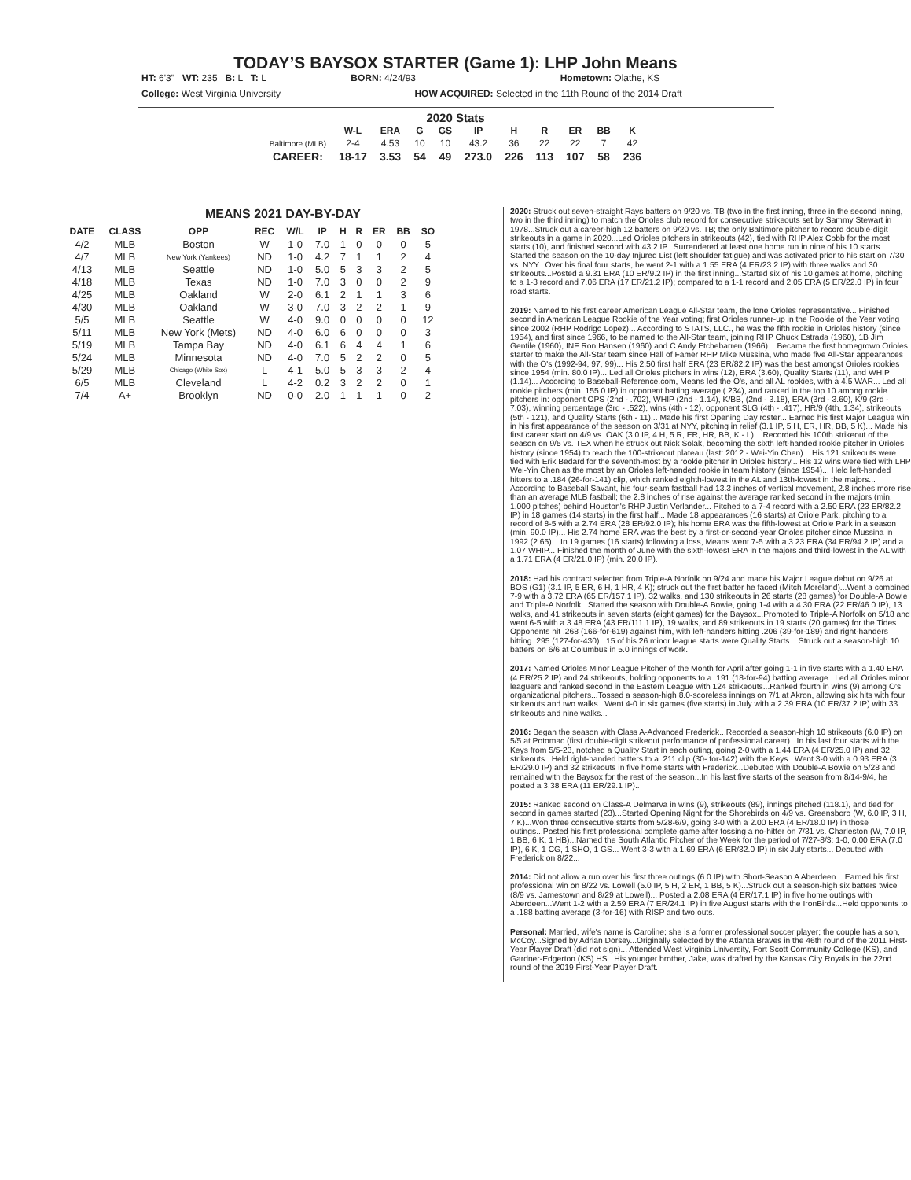TODAY’S BAYSOX STARTER (Game 1): LHP John Means
HT: 6'3" WT: 235 B: L T: L
BORN: 4/24/93 Hometown: Olathe, KS
College: West Virginia University
HOW ACQUIRED: Selected in the 11th Round of the 2014 Draft
2020 Stats
| | W-L | ERA | G | GS | IP | H | R | ER | BB | K |
| --- | --- | --- | --- | --- | --- | --- | --- | --- | --- | --- |
| Baltimore (MLB) | 2-4 | 4.53 | 10 | 10 | 43.2 | 36 | 22 | 22 | 7 | 42 |
| CAREER: | 18-17 | 3.53 | 54 | 49 | 273.0 | 226 | 113 | 107 | 58 | 236 |
MEANS 2021 DAY-BY-DAY
| DATE | CLASS | OPP | REC | W/L | IP | H | R | ER | BB | SO |
| --- | --- | --- | --- | --- | --- | --- | --- | --- | --- | --- |
| 4/2 | MLB | Boston | W | 1-0 | 7.0 | 1 | 0 | 0 | 0 | 5 |
| 4/7 | MLB | New York (Yankees) | ND | 1-0 | 4.2 | 7 | 1 | 1 | 2 | 4 |
| 4/13 | MLB | Seattle | ND | 1-0 | 5.0 | 5 | 3 | 3 | 2 | 5 |
| 4/18 | MLB | Texas | ND | 1-0 | 7.0 | 3 | 0 | 0 | 2 | 9 |
| 4/25 | MLB | Oakland | W | 2-0 | 6.1 | 2 | 1 | 1 | 3 | 6 |
| 4/30 | MLB | Oakland | W | 3-0 | 7.0 | 3 | 2 | 2 | 1 | 9 |
| 5/5 | MLB | Seattle | W | 4-0 | 9.0 | 0 | 0 | 0 | 0 | 12 |
| 5/11 | MLB | New York (Mets) | ND | 4-0 | 6.0 | 6 | 0 | 0 | 0 | 3 |
| 5/19 | MLB | Tampa Bay | ND | 4-0 | 6.1 | 6 | 4 | 4 | 1 | 6 |
| 5/24 | MLB | Minnesota | ND | 4-0 | 7.0 | 5 | 2 | 2 | 0 | 5 |
| 5/29 | MLB | Chicago (White Sox) | L | 4-1 | 5.0 | 5 | 3 | 3 | 2 | 4 |
| 6/5 | MLB | Cleveland | L | 4-2 | 0.2 | 3 | 2 | 2 | 0 | 1 |
| 7/4 | A+ | Brooklyn | ND | 0-0 | 2.0 | 1 | 1 | 1 | 0 | 2 |
2020: Struck out seven-straight Rays batters on 9/20 vs. TB (two in the first inning, three in the second inning, two in the third inning) to match the Orioles club record for consecutive strikeouts set by Sammy Stewart in 1978...Struck out a career-high 12 batters on 9/20 vs. TB; the only Baltimore pitcher to record double-digit strikeouts in a game in 2020...Led Orioles pitchers in strikeouts (42), tied with RHP Alex Cobb for the most starts (10), and finished second with 43.2 IP...Surrendered at least one home run in nine of his 10 starts... Started the season on the 10-day Injured List (left shoulder fatigue) and was activated prior to his start on 7/30 vs. NYY...Over his final four starts, he went 2-1 with a 1.55 ERA (4 ER/23.2 IP) with three walks and 30 strikeouts...Posted a 9.31 ERA (10 ER/9.2 IP) in the first inning...Started six of his 10 games at home, pitching to a 1-3 record and 7.06 ERA (17 ER/21.2 IP); compared to a 1-1 record and 2.05 ERA (5 ER/22.0 IP) in four road starts.
2019: Named to his first career American League All-Star team, the lone Orioles representative... Finished second in American League Rookie of the Year voting; first Orioles runner-up in the Rookie of the Year voting since 2002 (RHP Rodrigo Lopez)... According to STATS, LLC., he was the fifth rookie in Orioles history (since 1954), and first since 1966, to be named to the All-Star team, joining RHP Chuck Estrada (1960), 1B Jim Gentile (1960), INF Ron Hansen (1960) and C Andy Etchebarren (1966)... Became the first homegrown Orioles starter to make the All-Star team since Hall of Famer RHP Mike Mussina, who made five All-Star appearances with the O's (1992-94, 97, 99)... His 2.50 first half ERA (23 ER/82.2 IP) was the best amongst Orioles rookies since 1954 (min. 80.0 IP)... Led all Orioles pitchers in wins (12), ERA (3.60), Quality Starts (11), and WHIP (1.14)... According to Baseball-Reference.com, Means led the O's, and all AL rookies, with a 4.5 WAR... Led all rookie pitchers (min. 155.0 IP) in opponent batting average (.234), and ranked in the top 10 among rookie pitchers in: opponent OPS (2nd - .702), WHIP (2nd - 1.14), K/BB, (2nd - 3.18), ERA (3rd - 3.60), K/9 (3rd - 7.03), winning percentage (3rd - .522), wins (4th - 12), opponent SLG (4th - .417), HR/9 (4th, 1.34), strikeouts (5th - 121), and Quality Starts (6th - 11)... Made his first Opening Day roster... Earned his first Major League win in his first appearance of the season on 3/31 at NYY, pitching in relief (3.1 IP, 5 H, ER, HR, BB, 5 K)... Made his first career start on 4/9 vs. OAK (3.0 IP, 4 H, 5 R, ER, HR, BB, K - L)... Recorded his 100th strikeout of the season on 9/5 vs. TEX when he struck out Nick Solak, becoming the sixth left-handed rookie pitcher in Orioles history (since 1954) to reach the 100-strikeout plateau (last: 2012 - Wei-Yin Chen)... His 121 strikeouts were tied with Erik Bedard for the seventh-most by a rookie pitcher in Orioles history... His 12 wins were tied with LHP Wei-Yin Chen as the most by an Orioles left-handed rookie in team history (since 1954)... Held left-handed hitters to a .184 (26-for-141) clip, which ranked eighth-lowest in the AL and 13th-lowest in the majors... According to Baseball Savant, his four-seam fastball had 13.3 inches of vertical movement, 2.8 inches more rise than an average MLB fastball; the 2.8 inches of rise against the average ranked second in the majors (min. 1,000 pitches) behind Houston's RHP Justin Verlander... Pitched to a 7-4 record with a 2.50 ERA (23 ER/82.2 IP) in 18 games (14 starts) in the first half... Made 18 appearances (16 starts) at Oriole Park, pitching to a record of 8-5 with a 2.74 ERA (28 ER/92.0 IP); his home ERA was the fifth-lowest at Oriole Park in a season (min. 90.0 IP)... His 2.74 home ERA was the best by a first-or-second-year Orioles pitcher since Mussina in 1992 (2.65)... In 19 games (16 starts) following a loss, Means went 7-5 with a 3.23 ERA (34 ER/94.2 IP) and a 1.07 WHIP... Finished the month of June with the sixth-lowest ERA in the majors and third-lowest in the AL with a 1.71 ERA (4 ER/21.0 IP) (min. 20.0 IP).
2018: Had his contract selected from Triple-A Norfolk on 9/24 and made his Major League debut on 9/26 at BOS (G1) (3.1 IP, 5 ER, 6 H, 1 HR, 4 K); struck out the first batter he faced (Mitch Moreland)...Went a combined 7-9 with a 3.72 ERA (65 ER/157.1 IP), 32 walks, and 130 strikeouts in 26 starts (28 games) for Double-A Bowie and Triple-A Norfolk...Started the season with Double-A Bowie, going 1-4 with a 4.30 ERA (22 ER/46.0 IP), 13 walks, and 41 strikeouts in seven starts (eight games) for the Baysox...Promoted to Triple-A Norfolk on 5/18 and went 6-5 with a 3.48 ERA (43 ER/111.1 IP), 19 walks, and 89 strikeouts in 19 starts (20 games) for the Tides... Opponents hit .268 (166-for-619) against him, with left-handers hitting .206 (39-for-189) and right-handers hitting .295 (127-for-430)...15 of his 26 minor league starts were Quality Starts... Struck out a season-high 10 batters on 6/6 at Columbus in 5.0 innings of work.
2017: Named Orioles Minor League Pitcher of the Month for April after going 1-1 in five starts with a 1.40 ERA (4 ER/25.2 IP) and 24 strikeouts, holding opponents to a .191 (18-for-94) batting average...Led all Orioles minor leaguers and ranked second in the Eastern League with 124 strikeouts...Ranked fourth in wins (9) among O's organizational pitchers...Tossed a season-high 8.0-scoreless innings on 7/1 at Akron, allowing six hits with four strikeouts and two walks...Went 4-0 in six games (five starts) in July with a 2.39 ERA (10 ER/37.2 IP) with 33 strikeouts and nine walks...
2016: Began the season with Class A-Advanced Frederick...Recorded a season-high 10 strikeouts (6.0 IP) on 5/5 at Potomac (first double-digit strikeout performance of professional career)...In his last four starts with the Keys from 5/5-23, notched a Quality Start in each outing, going 2-0 with a 1.44 ERA (4 ER/25.0 IP) and 32 strikeouts...Held right-handed batters to a .211 clip (30- for-142) with the Keys...Went 3-0 with a 0.93 ERA (3 ER/29.0 IP) and 32 strikeouts in five home starts with Frederick...Debuted with Double-A Bowie on 5/28 and remained with the Baysox for the rest of the season...In his last five starts of the season from 8/14-9/4, he posted a 3.38 ERA (11 ER/29.1 IP)..
2015: Ranked second on Class-A Delmarva in wins (9), strikeouts (89), innings pitched (118.1), and tied for second in games started (23)...Started Opening Night for the Shorebirds on 4/9 vs. Greensboro (W, 6.0 IP, 3 H, 7 K)...Won three consecutive starts from 5/28-6/9, going 3-0 with a 2.00 ERA (4 ER/18.0 IP) in those outings...Posted his first professional complete game after tossing a no-hitter on 7/31 vs. Charleston (W, 7.0 IP, 1 BB, 6 K, 1 HB)...Named the South Atlantic Pitcher of the Week for the period of 7/27-8/3: 1-0, 0.00 ERA (7.0 IP), 6 K, 1 CG, 1 SHO, 1 GS... Went 3-3 with a 1.69 ERA (6 ER/32.0 IP) in six July starts... Debuted with Frederick on 8/22...
2014: Did not allow a run over his first three outings (6.0 IP) with Short-Season A Aberdeen... Earned his first professional win on 8/22 vs. Lowell (5.0 IP, 5 H, 2 ER, 1 BB, 5 K)...Struck out a season-high six batters twice (8/9 vs. Jamestown and 8/29 at Lowell)... Posted a 2.08 ERA (4 ER/17.1 IP) in five home outings with Aberdeen...Went 1-2 with a 2.59 ERA (7 ER/24.1 IP) in five August starts with the IronBirds...Held opponents to a .188 batting average (3-for-16) with RISP and two outs.
Personal: Married, wife's name is Caroline; she is a former professional soccer player; the couple has a son, McCoy...Signed by Adrian Dorsey...Originally selected by the Atlanta Braves in the 46th round of the 2011 First-Year Player Draft (did not sign)... Attended West Virginia University, Fort Scott Community College (KS), and Gardner-Edgerton (KS) HS...His younger brother, Jake, was drafted by the Kansas City Royals in the 22nd round of the 2019 First-Year Player Draft.